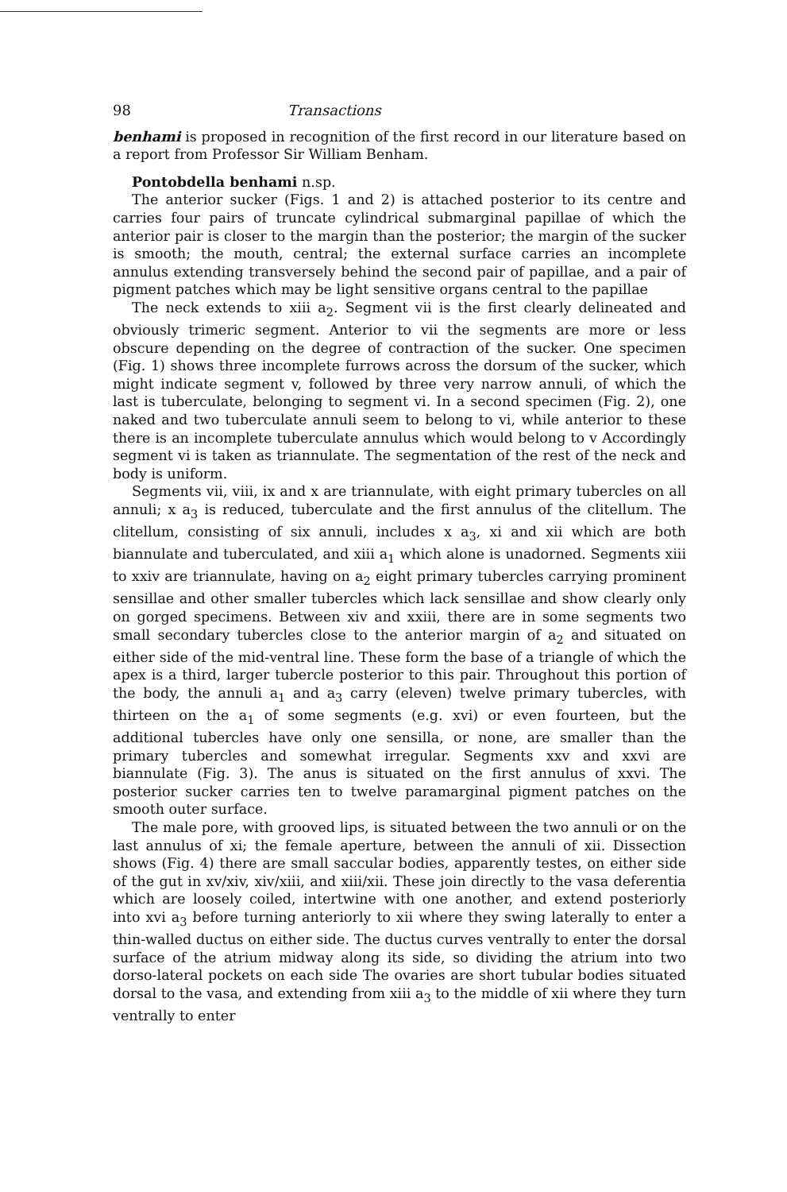98 Transactions
benhami is proposed in recognition of the first record in our literature based on a report from Professor Sir William Benham.
Pontobdella benhami n.sp.
The anterior sucker (Figs. 1 and 2) is attached posterior to its centre and carries four pairs of truncate cylindrical submarginal papillae of which the anterior pair is closer to the margin than the posterior; the margin of the sucker is smooth; the mouth, central; the external surface carries an incomplete annulus extending transversely behind the second pair of papillae, and a pair of pigment patches which may be light sensitive organs central to the papillae
The neck extends to xiii a<sub>2</sub>. Segment vii is the first clearly delineated and obviously trimeric segment. Anterior to vii the segments are more or less obscure depending on the degree of contraction of the sucker. One specimen (Fig. 1) shows three incomplete furrows across the dorsum of the sucker, which might indicate segment v, followed by three very narrow annuli, of which the last is tuberculate, belonging to segment vi. In a second specimen (Fig. 2), one naked and two tuberculate annuli seem to belong to vi, while anterior to these there is an incomplete tuberculate annulus which would belong to v Accordingly segment vi is taken as triannulate. The segmentation of the rest of the neck and body is uniform.
Segments vii, viii, ix and x are triannulate, with eight primary tubercles on all annuli; x a<sub>3</sub> is reduced, tuberculate and the first annulus of the clitellum. The clitellum, consisting of six annuli, includes x a<sub>3</sub>, xi and xii which are both biannulate and tuberculated, and xiii a<sub>1</sub> which alone is unadorned. Segments xiii to xxiv are triannulate, having on a<sub>2</sub> eight primary tubercles carrying prominent sensillae and other smaller tubercles which lack sensillae and show clearly only on gorged specimens. Between xiv and xxiii, there are in some segments two small secondary tubercles close to the anterior margin of a<sub>2</sub> and situated on either side of the mid-ventral line. These form the base of a triangle of which the apex is a third, larger tubercle posterior to this pair. Throughout this portion of the body, the annuli a<sub>1</sub> and a<sub>3</sub> carry (eleven) twelve primary tubercles, with thirteen on the a<sub>1</sub> of some segments (e.g. xvi) or even fourteen, but the additional tubercles have only one sensilla, or none, are smaller than the primary tubercles and somewhat irregular. Segments xxv and xxvi are biannulate (Fig. 3). The anus is situated on the first annulus of xxvi. The posterior sucker carries ten to twelve paramarginal pigment patches on the smooth outer surface.
The male pore, with grooved lips, is situated between the two annuli or on the last annulus of xi; the female aperture, between the annuli of xii. Dissection shows (Fig. 4) there are small saccular bodies, apparently testes, on either side of the gut in xv/xiv, xiv/xiii, and xiii/xii. These join directly to the vasa deferentia which are loosely coiled, intertwine with one another, and extend posteriorly into xvi a<sub>3</sub> before turning anteriorly to xii where they swing laterally to enter a thin-walled ductus on either side. The ductus curves ventrally to enter the dorsal surface of the atrium midway along its side, so dividing the atrium into two dorso-lateral pockets on each side The ovaries are short tubular bodies situated dorsal to the vasa, and extending from xiii a<sub>3</sub> to the middle of xii where they turn ventrally to enter